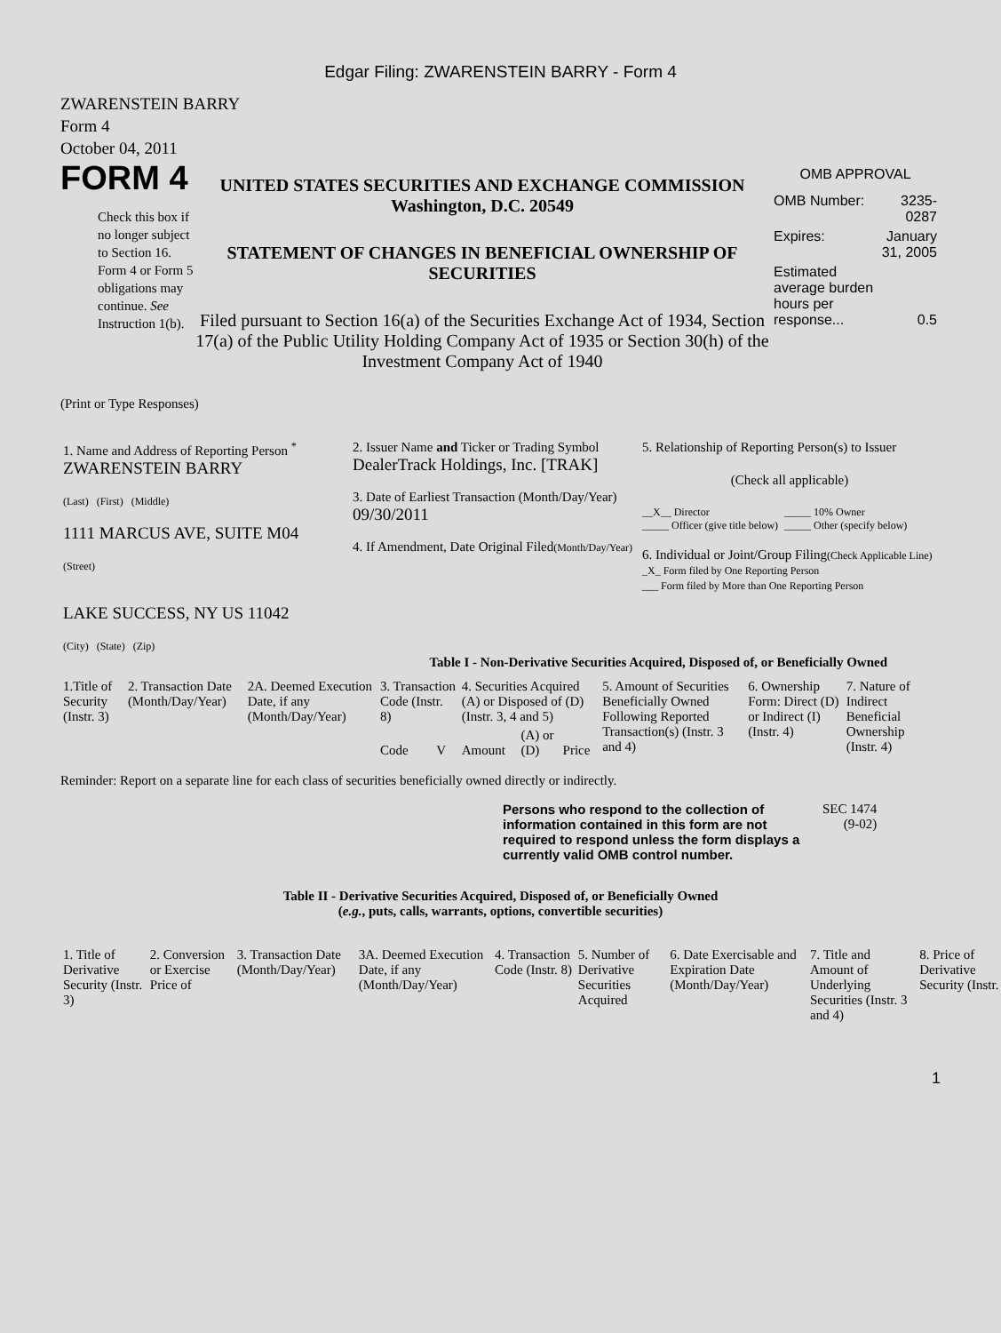Edgar Filing: ZWARENSTEIN BARRY - Form 4
ZWARENSTEIN BARRY
Form 4
October 04, 2011
FORM 4
Check this box if no longer subject to Section 16. Form 4 or Form 5 obligations may continue. See Instruction 1(b).
UNITED STATES SECURITIES AND EXCHANGE COMMISSION
Washington, D.C. 20549
STATEMENT OF CHANGES IN BENEFICIAL OWNERSHIP OF SECURITIES
Filed pursuant to Section 16(a) of the Securities Exchange Act of 1934, Section 17(a) of the Public Utility Holding Company Act of 1935 or Section 30(h) of the Investment Company Act of 1940
OMB APPROVAL
| OMB Number: | 3235-0287 |
| Expires: | January 31, 2005 |
| Estimated average burden hours per response... | 0.5 |
(Print or Type Responses)
| 1. Name and Address of Reporting Person <sup>*</sup> ZWARENSTEIN BARRY (Last) (First) (Middle) 1111 MARCUS AVE, SUITE M04 (Street) LAKE SUCCESS, NY US 11042 (City) (State) (Zip) | 2. Issuer Name and Ticker or Trading Symbol DealerTrack Holdings, Inc. [TRAK] 3. Date of Earliest Transaction (Month/Day/Year) 09/30/2011 4. If Amendment, Date Original Filed (Month/Day/Year) | 5. Relationship of Reporting Person(s) to Issuer (Check all applicable) __X__ Director _____ Officer (give title below) _____ 10% Owner _____ Other (specify below) 6. Individual or Joint/Group Filing (Check Applicable Line) _X_ Form filed by One Reporting Person ___ Form filed by More than One Reporting Person |
Table I - Non-Derivative Securities Acquired, Disposed of, or Beneficially Owned
| 1.Title of Security (Instr. 3) | 2. Transaction Date (Month/Day/Year) | 2A. Deemed Execution Date, if any (Month/Day/Year) | 3. Transaction Code (Instr. 8) | | 4. Securities Acquired (A) or Disposed of (D) (Instr. 3, 4 and 5) | | | 5. Amount of Securities Beneficially Owned Following Reported Transaction(s) (Instr. 3 and 4) | 6. Ownership Form: Direct (D) or Indirect (I) (Instr. 4) | 7. Nature of Indirect Beneficial Ownership (Instr. 4) |
| --- | --- | --- | --- | --- | --- | --- | --- | --- | --- | --- |
| | | | Code | V | Amount | (A) or (D) | Price | | | |
Reminder: Report on a separate line for each class of securities beneficially owned directly or indirectly.
Persons who respond to the collection of information contained in this form are not required to respond unless the form displays a currently valid OMB control number.
SEC 1474
(9-02)
Table II - Derivative Securities Acquired, Disposed of, or Beneficially Owned
(e.g., puts, calls, warrants, options, convertible securities)
| 1. Title of Derivative Security (Instr. 3) | 2. Conversion or Exercise Price of | 3. Transaction Date (Month/Day/Year) | 3A. Deemed Execution Date, if any (Month/Day/Year) | 4. Transaction Code (Instr. 8) | 5. Number of Derivative Securities Acquired | 6. Date Exercisable and Expiration Date (Month/Day/Year) | 7. Title and Amount of Underlying Securities (Instr. 3 and 4) | 8. Price of Derivative Security (Instr. |
| --- | --- | --- | --- | --- | --- | --- | --- | --- |
1